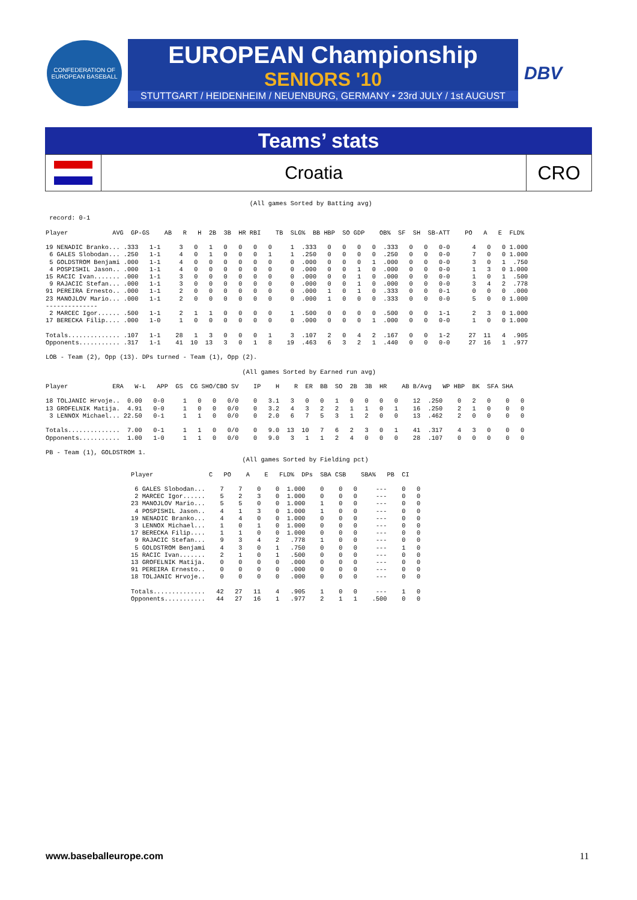CONFEDERATION OF EUROPEAN BASEBALL
EUROPEAN Championship
SENIORS '10
STUTTGART / HEIDENHEIM / NEUENBURG, GERMANY • 23rd JULY / 1st AUGUST
DBV
Teams’ stats
Croatia
CRO
                                                       (All games Sorted by Batting avg)

 record: 0-1

Player            AVG  GP-GS    AB   R   H  2B  3B  HR RBI    TB  SLG%  BB HBP  SO GDP    OB%  SF  SH  SB-ATT    PO   A   E  FLD%

19 NENADIC Branko... .333   1-1     3   0   1   0   0   0   0     1  .333   0   0   0   0  .333   0   0   0-0      4   0   0 1.000
 6 GALES Slobodan... .250   1-1     4   0   1   0   0   0   1     1  .250   0   0   0   0  .250   0   0   0-0      7   0   0 1.000
 5 GOLDSTROM Benjami .000   1-1     4   0   0   0   0   0   0     0  .000   0   0   0   1  .000   0   0   0-0      3   0   1  .750
 4 POSPISHIL Jason.. .000   1-1     4   0   0   0   0   0   0     0  .000   0   0   1   0  .000   0   0   0-0      1   3   0 1.000
15 RACIC Ivan....... .000   1-1     3   0   0   0   0   0   0     0  .000   0   0   1   0  .000   0   0   0-0      1   0   1  .500
 9 RAJACIC Stefan... .000   1-1     3   0   0   0   0   0   0     0  .000   0   0   1   0  .000   0   0   0-0      3   4   2  .778
91 PEREIRA Ernesto.. .000   1-1     2   0   0   0   0   0   0     0  .000   1   0   1   0  .333   0   0   0-1      0   0   0  .000
23 MANOJLOV Mario... .000   1-1     2   0   0   0   0   0   0     0  .000   1   0   0   0  .333   0   0   0-0      5   0   0 1.000
--------------
 2 MARCEC Igor...... .500   1-1     2   1   1   0   0   0   0     1  .500   0   0   0   0  .500   0   0   1-1      2   3   0 1.000
17 BERECKA Filip.... .000   1-0     1   0   0   0   0   0   0     0  .000   0   0   0   1  .000   0   0   0-0      1   0   0 1.000

Totals.............. .107   1-1    28   1   3   0   0   0   1     3  .107   2   0   4   2  .167   0   0   1-2     27  11   4  .905
Opponents........... .317   1-1    41  10  13   3   0   1   8    19  .463   6   3   2   1  .440   0   0   0-0     27  16   1  .977

LOB - Team (2), Opp (13). DPs turned - Team (1), Opp (2).

                                                     (All games Sorted by Earned run avg)

Player            ERA   W-L   APP  GS  CG SHO/CBO SV    IP    H    R  ER  BB  SO  2B  3B  HR    AB B/Avg   WP HBP  BK  SFA SHA

18 TOLJANIC Hrvoje..  0.00   0-0     1   0   0   0/0    0   3.1   3   0   0   1   0   0   0   0    12  .250    0   2   0    0   0
13 GROFELNIK Matija.  4.91   0-0     1   0   0   0/0    0   3.2   4   3   2   2   1   1   0   1    16  .250    2   1   0    0   0
 3 LENNOX Michael... 22.50   0-1     1   1   0   0/0    0   2.0   6   7   5   3   1   2   0   0    13  .462    2   0   0    0   0

Totals..............  7.00   0-1     1   1   0   0/0    0   9.0  13  10   7   6   2   3   0   1    41  .317    4   3   0    0   0
Opponents...........  1.00   1-0     1   1   0   0/0    0   9.0   3   1   1   2   4   0   0   0    28  .107    0   0   0    0   0

PB - Team (1), GOLDSTROM 1.
                                                     (All games Sorted by Fielding pct)

                       Player               C   PO    A    E   FLD%  DPs  SBA CSB    SBA%   PB  CI

                        6 GALES Slobodan...    7    7    0    0  1.000    0    0   0     ---    0   0
                        2 MARCEC Igor......    5    2    3    0  1.000    0    0   0     ---    0   0
                       23 MANOJLOV Mario...    5    5    0    0  1.000    1    0   0     ---    0   0
                        4 POSPISHIL Jason..    4    1    3    0  1.000    1    0   0     ---    0   0
                       19 NENADIC Branko...    4    4    0    0  1.000    0    0   0     ---    0   0
                        3 LENNOX Michael...    1    0    1    0  1.000    0    0   0     ---    0   0
                       17 BERECKA Filip....    1    1    0    0  1.000    0    0   0     ---    0   0
                        9 RAJACIC Stefan...    9    3    4    2   .778    1    0   0     ---    0   0
                        5 GOLDSTROM Benjami    4    3    0    1   .750    0    0   0     ---    1   0
                       15 RACIC Ivan.......    2    1    0    1   .500    0    0   0     ---    0   0
                       13 GROFELNIK Matija.    0    0    0    0   .000    0    0   0     ---    0   0
                       91 PEREIRA Ernesto..    0    0    0    0   .000    0    0   0     ---    0   0
                       18 TOLJANIC Hrvoje..    0    0    0    0   .000    0    0   0     ---    0   0

                       Totals..............   42   27   11    4   .905    1    0   0     ---    1   0
                       Opponents...........   44   27   16    1   .977    2    1   1    .500    0   0
www.baseballeurope.com 11